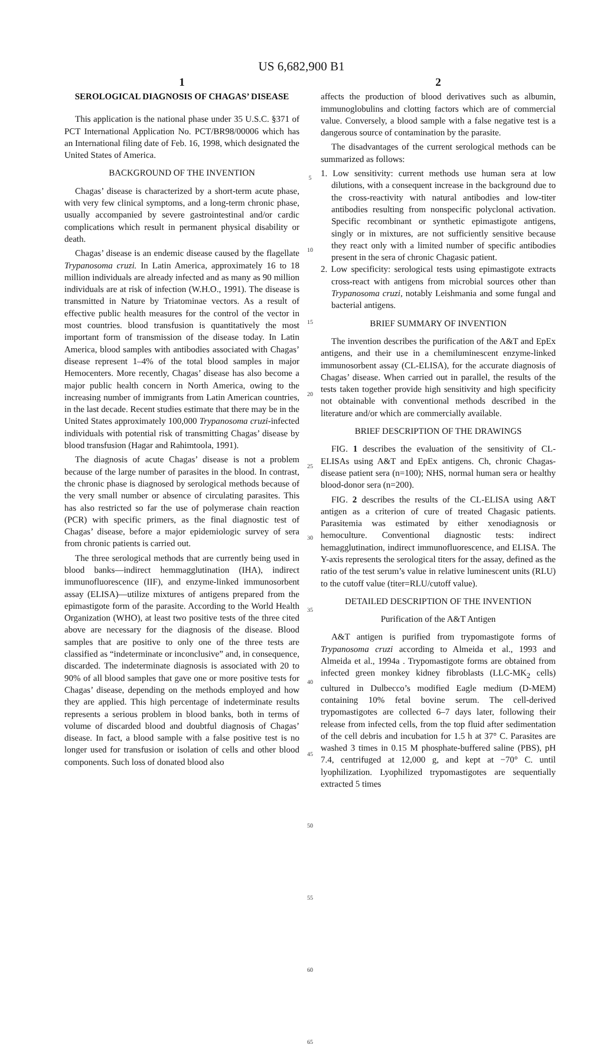US 6,682,900 B1
1
SEROLOGICAL DIAGNOSIS OF CHAGAS’ DISEASE
This application is the national phase under 35 U.S.C. §371 of PCT International Application No. PCT/BR98/00006 which has an International filing date of Feb. 16, 1998, which designated the United States of America.
BACKGROUND OF THE INVENTION
Chagas’ disease is characterized by a short-term acute phase, with very few clinical symptoms, and a long-term chronic phase, usually accompanied by severe gastrointestinal and/or cardic complications which result in permanent physical disability or death.
Chagas’ disease is an endemic disease caused by the flagellate Trypanosoma cruzi. In Latin America, approximately 16 to 18 million individuals are already infected and as many as 90 million individuals are at risk of infection (W.H.O., 1991). The disease is transmitted in Nature by Triatominae vectors. As a result of effective public health measures for the control of the vector in most countries. blood transfusion is quantitatively the most important form of transmission of the disease today. In Latin America, blood samples with antibodies associated with Chagas’ disease represent 1–4% of the total blood samples in major Hemocenters. More recently, Chagas’ disease has also become a major public health concern in North America, owing to the increasing number of immigrants from Latin American countries, in the last decade. Recent studies estimate that there may be in the United States approximately 100,000 Trypanosoma cruzi-infected individuals with potential risk of transmitting Chagas’ disease by blood transfusion (Hagar and Rahimtoola, 1991).
The diagnosis of acute Chagas’ disease is not a problem because of the large number of parasites in the blood. In contrast, the chronic phase is diagnosed by serological methods because of the very small number or absence of circulating parasites. This has also restricted so far the use of polymerase chain reaction (PCR) with specific primers, as the final diagnostic test of Chagas’ disease, before a major epidemiologic survey of sera from chronic patients is carried out.
The three serological methods that are currently being used in blood banks—indirect hemmagglutination (IHA), indirect immunofluorescence (IIF), and enzyme-linked immunosorbent assay (ELISA)—utilize mixtures of antigens prepared from the epimastigote form of the parasite. According to the World Health Organization (WHO), at least two positive tests of the three cited above are necessary for the diagnosis of the disease. Blood samples that are positive to only one of the three tests are classified as “indeterminate or inconclusive” and, in consequence, discarded. The indeterminate diagnosis is associated with 20 to 90% of all blood samples that gave one or more positive tests for Chagas’ disease, depending on the methods employed and how they are applied. This high percentage of indeterminate results represents a serious problem in blood banks, both in terms of volume of discarded blood and doubtful diagnosis of Chagas’ disease. In fact, a blood sample with a false positive test is no longer used for transfusion or isolation of cells and other blood components. Such loss of donated blood also
5
10
15
20
25
30
35
40
45
50
55
60
65
2
affects the production of blood derivatives such as albumin, immunoglobulins and clotting factors which are of commercial value. Conversely, a blood sample with a false negative test is a dangerous source of contamination by the parasite.
The disadvantages of the current serological methods can be summarized as follows:
1. Low sensitivity: current methods use human sera at low dilutions, with a consequent increase in the background due to the cross-reactivity with natural antibodies and low-titer antibodies resulting from nonspecific polyclonal activation. Specific recombinant or synthetic epimastigote antigens, singly or in mixtures, are not sufficiently sensitive because they react only with a limited number of specific antibodies present in the sera of chronic Chagasic patient.
2. Low specificity: serological tests using epimastigote extracts cross-react with antigens from microbial sources other than Trypanosoma cruzi, notably Leishmania and some fungal and bacterial antigens.
BRIEF SUMMARY OF INVENTION
The invention describes the purification of the A&T and EpEx antigens, and their use in a chemiluminescent enzyme-linked immunosorbent assay (CL-ELISA), for the accurate diagnosis of Chagas’ disease. When carried out in parallel, the results of the tests taken together provide high sensitivity and high specificity not obtainable with conventional methods described in the literature and/or which are commercially available.
BRIEF DESCRIPTION OF THE DRAWINGS
FIG. 1 describes the evaluation of the sensitivity of CL-ELISAs using A&T and EpEx antigens. Ch, chronic Chagas-disease patient sera (n=100); NHS, normal human sera or healthy blood-donor sera (n=200).
FIG. 2 describes the results of the CL-ELISA using A&T antigen as a criterion of cure of treated Chagasic patients. Parasitemia was estimated by either xenodiagnosis or hemoculture. Conventional diagnostic tests: indirect hemagglutination, indirect immunofluorescence, and ELISA. The Y-axis represents the serological titers for the assay, defined as the ratio of the test serum’s value in relative luminescent units (RLU) to the cutoff value (titer=RLU/cutoff value).
DETAILED DESCRIPTION OF THE INVENTION
Purification of the A&T Antigen
A&T antigen is purified from trypomastigote forms of Trypanosoma cruzi according to Almeida et al., 1993 and Almeida et al., 1994a . Trypomastigote forms are obtained from infected green monkey kidney fibroblasts (LLC-MK<sub>2</sub> cells) cultured in Dulbecco’s modified Eagle medium (D-MEM) containing 10% fetal bovine serum. The cell-derived trypomastigotes are collected 6–7 days later, following their release from infected cells, from the top fluid after sedimentation of the cell debris and incubation for 1.5 h at 37° C. Parasites are washed 3 times in 0.15 M phosphate-buffered saline (PBS), pH 7.4, centrifuged at 12,000 g, and kept at −70° C. until lyophilization. Lyophilized trypomastigotes are sequentially extracted 5 times